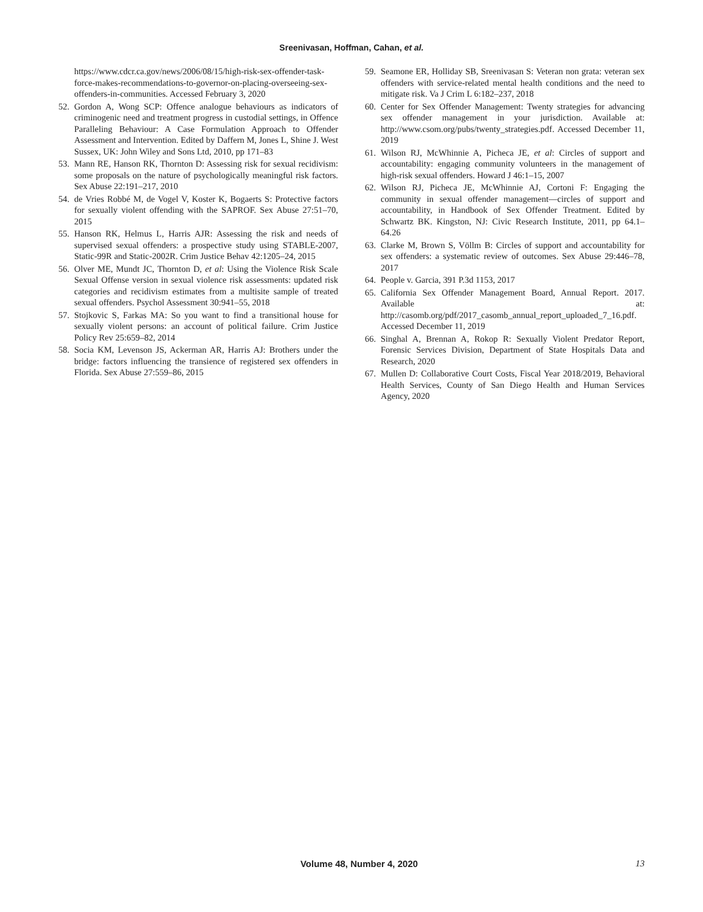Sreenivasan, Hoffman, Cahan, et al.
https://www.cdcr.ca.gov/news/2006/08/15/high-risk-sex-offender-task-force-makes-recommendations-to-governor-on-placing-overseeing-sex-offenders-in-communities. Accessed February 3, 2020
52. Gordon A, Wong SCP: Offence analogue behaviours as indicators of criminogenic need and treatment progress in custodial settings, in Offence Paralleling Behaviour: A Case Formulation Approach to Offender Assessment and Intervention. Edited by Daffern M, Jones L, Shine J. West Sussex, UK: John Wiley and Sons Ltd, 2010, pp 171–83
53. Mann RE, Hanson RK, Thornton D: Assessing risk for sexual recidivism: some proposals on the nature of psychologically meaningful risk factors. Sex Abuse 22:191–217, 2010
54. de Vries Robbé M, de Vogel V, Koster K, Bogaerts S: Protective factors for sexually violent offending with the SAPROF. Sex Abuse 27:51–70, 2015
55. Hanson RK, Helmus L, Harris AJR: Assessing the risk and needs of supervised sexual offenders: a prospective study using STABLE-2007, Static-99R and Static-2002R. Crim Justice Behav 42:1205–24, 2015
56. Olver ME, Mundt JC, Thornton D, et al: Using the Violence Risk Scale Sexual Offense version in sexual violence risk assessments: updated risk categories and recidivism estimates from a multisite sample of treated sexual offenders. Psychol Assessment 30:941–55, 2018
57. Stojkovic S, Farkas MA: So you want to find a transitional house for sexually violent persons: an account of political failure. Crim Justice Policy Rev 25:659–82, 2014
58. Socia KM, Levenson JS, Ackerman AR, Harris AJ: Brothers under the bridge: factors influencing the transience of registered sex offenders in Florida. Sex Abuse 27:559–86, 2015
59. Seamone ER, Holliday SB, Sreenivasan S: Veteran non grata: veteran sex offenders with service-related mental health conditions and the need to mitigate risk. Va J Crim L 6:182–237, 2018
60. Center for Sex Offender Management: Twenty strategies for advancing sex offender management in your jurisdiction. Available at: http://www.csom.org/pubs/twenty_strategies.pdf. Accessed December 11, 2019
61. Wilson RJ, McWhinnie A, Picheca JE, et al: Circles of support and accountability: engaging community volunteers in the management of high-risk sexual offenders. Howard J 46:1–15, 2007
62. Wilson RJ, Picheca JE, McWhinnie AJ, Cortoni F: Engaging the community in sexual offender management—circles of support and accountability, in Handbook of Sex Offender Treatment. Edited by Schwartz BK. Kingston, NJ: Civic Research Institute, 2011, pp 64.1–64.26
63. Clarke M, Brown S, Völlm B: Circles of support and accountability for sex offenders: a systematic review of outcomes. Sex Abuse 29:446–78, 2017
64. People v. Garcia, 391 P.3d 1153, 2017
65. California Sex Offender Management Board, Annual Report. 2017. Available at: http://casomb.org/pdf/2017_casomb_annual_report_uploaded_7_16.pdf. Accessed December 11, 2019
66. Singhal A, Brennan A, Rokop R: Sexually Violent Predator Report, Forensic Services Division, Department of State Hospitals Data and Research, 2020
67. Mullen D: Collaborative Court Costs, Fiscal Year 2018/2019, Behavioral Health Services, County of San Diego Health and Human Services Agency, 2020
Volume 48, Number 4, 2020 13